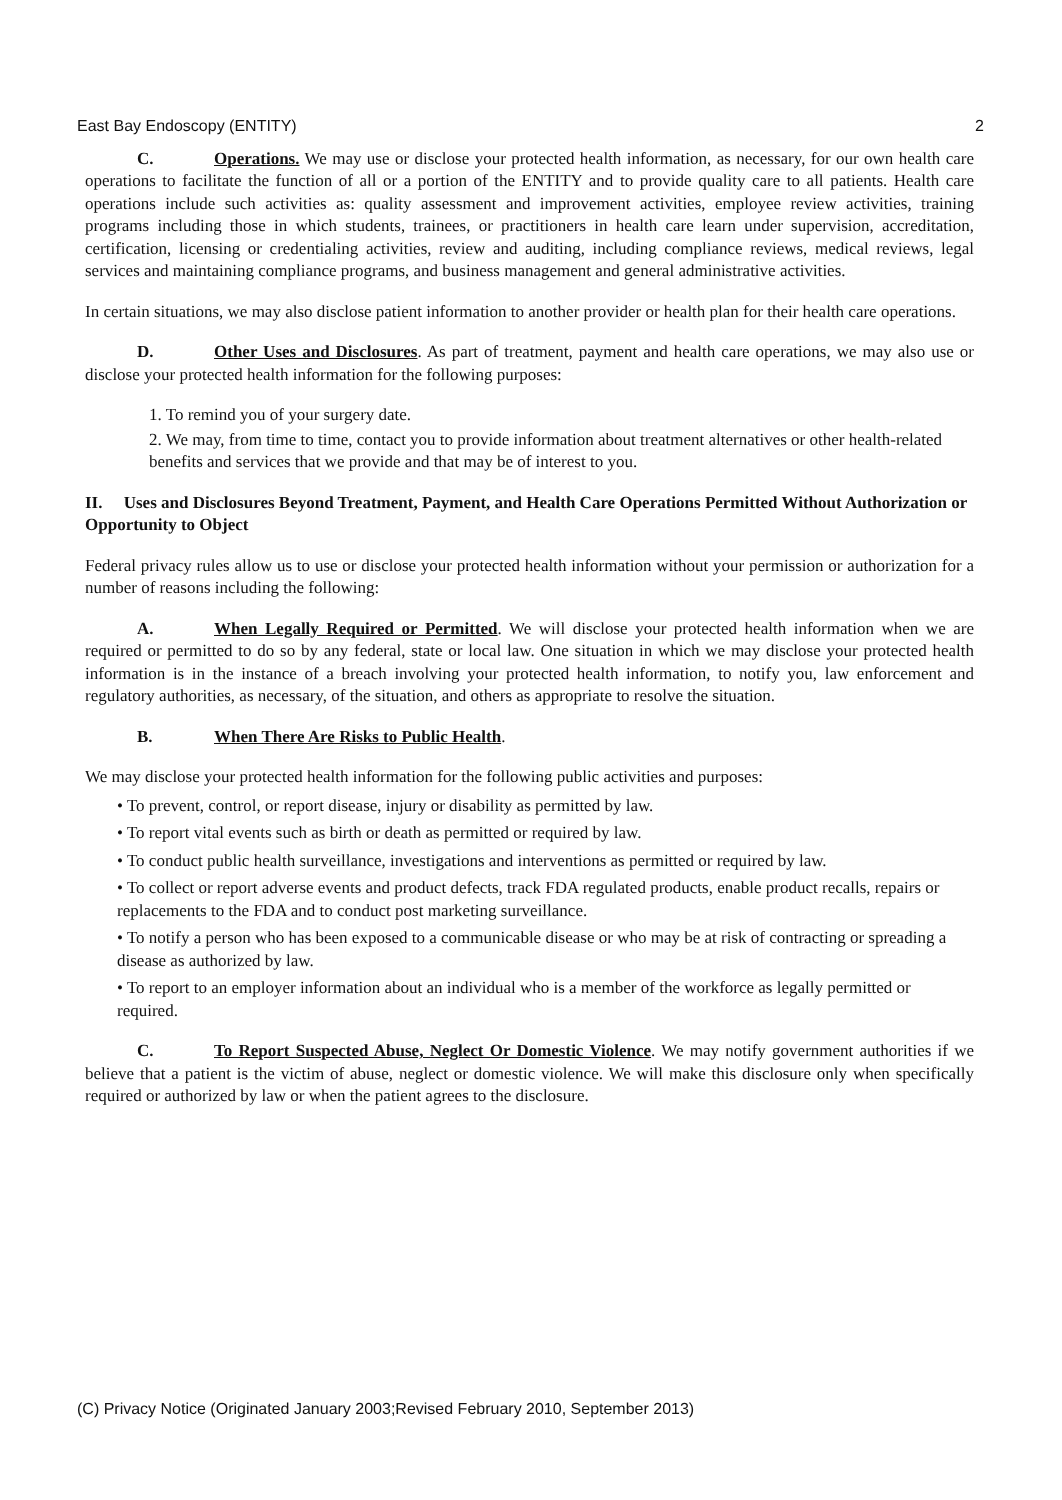East Bay Endoscopy (ENTITY) 2
C. Operations. We may use or disclose your protected health information, as necessary, for our own health care operations to facilitate the function of all or a portion of the ENTITY and to provide quality care to all patients. Health care operations include such activities as: quality assessment and improvement activities, employee review activities, training programs including those in which students, trainees, or practitioners in health care learn under supervision, accreditation, certification, licensing or credentialing activities, review and auditing, including compliance reviews, medical reviews, legal services and maintaining compliance programs, and business management and general administrative activities.
In certain situations, we may also disclose patient information to another provider or health plan for their health care operations.
D. Other Uses and Disclosures. As part of treatment, payment and health care operations, we may also use or disclose your protected health information for the following purposes:
1. To remind you of your surgery date.
2. We may, from time to time, contact you to provide information about treatment alternatives or other health-related benefits and services that we provide and that may be of interest to you.
II. Uses and Disclosures Beyond Treatment, Payment, and Health Care Operations Permitted Without Authorization or Opportunity to Object
Federal privacy rules allow us to use or disclose your protected health information without your permission or authorization for a number of reasons including the following:
A. When Legally Required or Permitted. We will disclose your protected health information when we are required or permitted to do so by any federal, state or local law. One situation in which we may disclose your protected health information is in the instance of a breach involving your protected health information, to notify you, law enforcement and regulatory authorities, as necessary, of the situation, and others as appropriate to resolve the situation.
B. When There Are Risks to Public Health.
We may disclose your protected health information for the following public activities and purposes:
• To prevent, control, or report disease, injury or disability as permitted by law.
• To report vital events such as birth or death as permitted or required by law.
• To conduct public health surveillance, investigations and interventions as permitted or required by law.
• To collect or report adverse events and product defects, track FDA regulated products, enable product recalls, repairs or replacements to the FDA and to conduct post marketing surveillance.
• To notify a person who has been exposed to a communicable disease or who may be at risk of contracting or spreading a disease as authorized by law.
• To report to an employer information about an individual who is a member of the workforce as legally permitted or required.
C. To Report Suspected Abuse, Neglect Or Domestic Violence. We may notify government authorities if we believe that a patient is the victim of abuse, neglect or domestic violence. We will make this disclosure only when specifically required or authorized by law or when the patient agrees to the disclosure.
(C) Privacy Notice (Originated January 2003;Revised February 2010, September 2013)